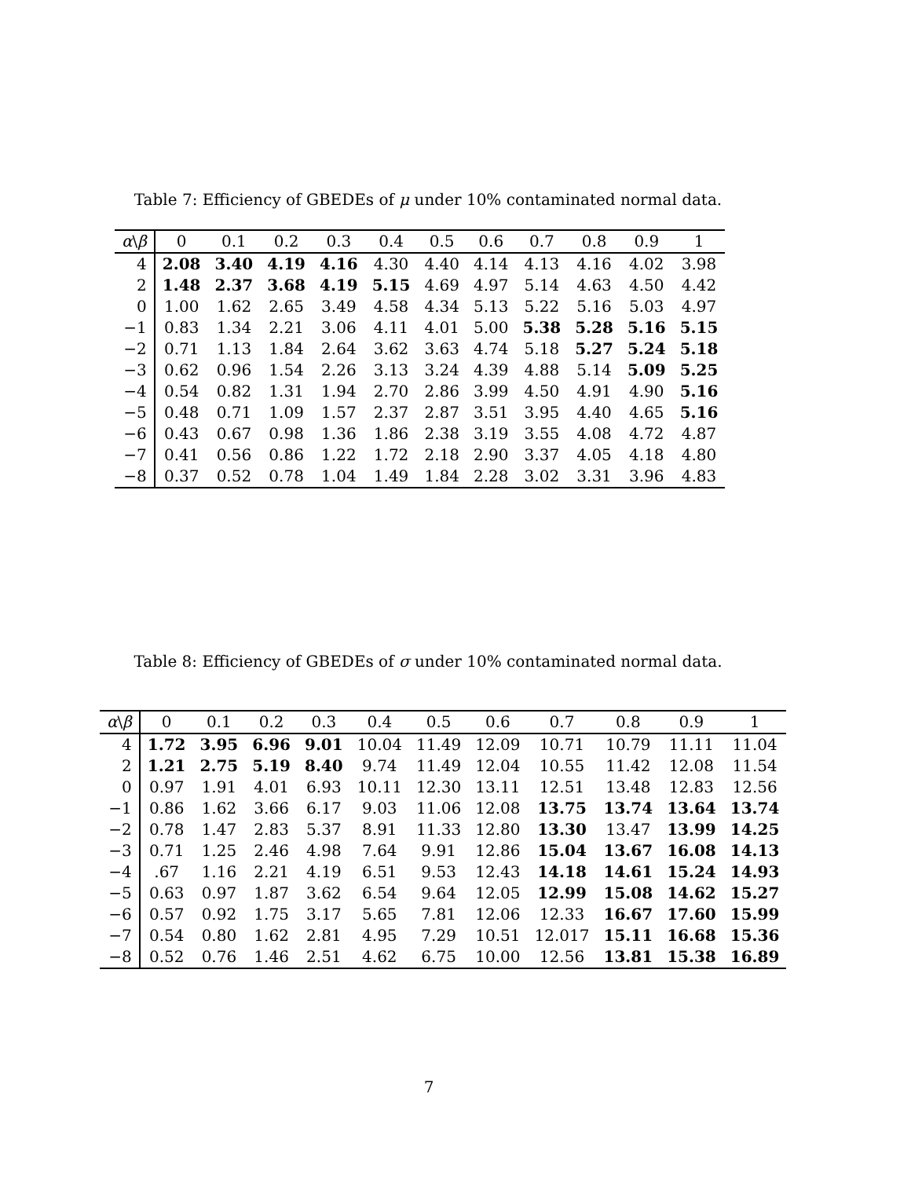Table 7: Efficiency of GBEDEs of μ under 10% contaminated normal data.
| α \ β | 0 | 0.1 | 0.2 | 0.3 | 0.4 | 0.5 | 0.6 | 0.7 | 0.8 | 0.9 | 1 |
| --- | --- | --- | --- | --- | --- | --- | --- | --- | --- | --- | --- |
| 4 | 2.08 | 3.40 | 4.19 | 4.16 | 4.30 | 4.40 | 4.14 | 4.13 | 4.16 | 4.02 | 3.98 |
| 2 | 1.48 | 2.37 | 3.68 | 4.19 | 5.15 | 4.69 | 4.97 | 5.14 | 4.63 | 4.50 | 4.42 |
| 0 | 1.00 | 1.62 | 2.65 | 3.49 | 4.58 | 4.34 | 5.13 | 5.22 | 5.16 | 5.03 | 4.97 |
| −1 | 0.83 | 1.34 | 2.21 | 3.06 | 4.11 | 4.01 | 5.00 | 5.38 | 5.28 | 5.16 | 5.15 |
| −2 | 0.71 | 1.13 | 1.84 | 2.64 | 3.62 | 3.63 | 4.74 | 5.18 | 5.27 | 5.24 | 5.18 |
| −3 | 0.62 | 0.96 | 1.54 | 2.26 | 3.13 | 3.24 | 4.39 | 4.88 | 5.14 | 5.09 | 5.25 |
| −4 | 0.54 | 0.82 | 1.31 | 1.94 | 2.70 | 2.86 | 3.99 | 4.50 | 4.91 | 4.90 | 5.16 |
| −5 | 0.48 | 0.71 | 1.09 | 1.57 | 2.37 | 2.87 | 3.51 | 3.95 | 4.40 | 4.65 | 5.16 |
| −6 | 0.43 | 0.67 | 0.98 | 1.36 | 1.86 | 2.38 | 3.19 | 3.55 | 4.08 | 4.72 | 4.87 |
| −7 | 0.41 | 0.56 | 0.86 | 1.22 | 1.72 | 2.18 | 2.90 | 3.37 | 4.05 | 4.18 | 4.80 |
| −8 | 0.37 | 0.52 | 0.78 | 1.04 | 1.49 | 1.84 | 2.28 | 3.02 | 3.31 | 3.96 | 4.83 |
Table 8: Efficiency of GBEDEs of σ under 10% contaminated normal data.
| α \ β | 0 | 0.1 | 0.2 | 0.3 | 0.4 | 0.5 | 0.6 | 0.7 | 0.8 | 0.9 | 1 |
| --- | --- | --- | --- | --- | --- | --- | --- | --- | --- | --- | --- |
| 4 | 1.72 | 3.95 | 6.96 | 9.01 | 10.04 | 11.49 | 12.09 | 10.71 | 10.79 | 11.11 | 11.04 |
| 2 | 1.21 | 2.75 | 5.19 | 8.40 | 9.74 | 11.49 | 12.04 | 10.55 | 11.42 | 12.08 | 11.54 |
| 0 | 0.97 | 1.91 | 4.01 | 6.93 | 10.11 | 12.30 | 13.11 | 12.51 | 13.48 | 12.83 | 12.56 |
| −1 | 0.86 | 1.62 | 3.66 | 6.17 | 9.03 | 11.06 | 12.08 | 13.75 | 13.74 | 13.64 | 13.74 |
| −2 | 0.78 | 1.47 | 2.83 | 5.37 | 8.91 | 11.33 | 12.80 | 13.30 | 13.47 | 13.99 | 14.25 |
| −3 | 0.71 | 1.25 | 2.46 | 4.98 | 7.64 | 9.91 | 12.86 | 15.04 | 13.67 | 16.08 | 14.13 |
| −4 | .67 | 1.16 | 2.21 | 4.19 | 6.51 | 9.53 | 12.43 | 14.18 | 14.61 | 15.24 | 14.93 |
| −5 | 0.63 | 0.97 | 1.87 | 3.62 | 6.54 | 9.64 | 12.05 | 12.99 | 15.08 | 14.62 | 15.27 |
| −6 | 0.57 | 0.92 | 1.75 | 3.17 | 5.65 | 7.81 | 12.06 | 12.33 | 16.67 | 17.60 | 15.99 |
| −7 | 0.54 | 0.80 | 1.62 | 2.81 | 4.95 | 7.29 | 10.51 | 12.017 | 15.11 | 16.68 | 15.36 |
| −8 | 0.52 | 0.76 | 1.46 | 2.51 | 4.62 | 6.75 | 10.00 | 12.56 | 13.81 | 15.38 | 16.89 |
7